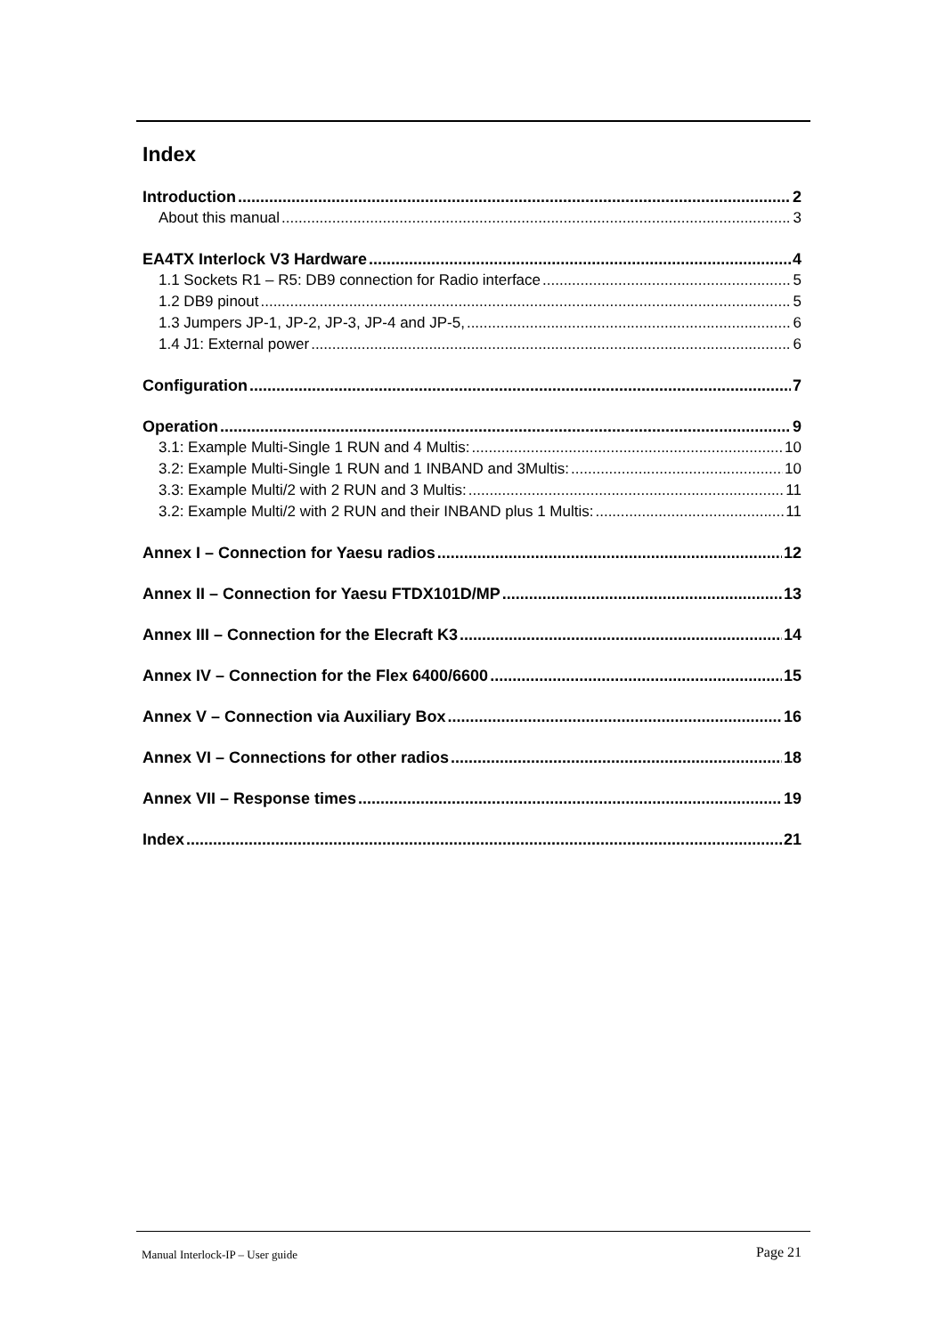Index
Introduction 2
About this manual 3
EA4TX Interlock V3 Hardware 4
1.1 Sockets R1 – R5: DB9 connection for Radio interface 5
1.2 DB9 pinout 5
1.3 Jumpers JP-1, JP-2, JP-3, JP-4 and JP-5, 6
1.4 J1: External power 6
Configuration 7
Operation 9
3.1: Example Multi-Single 1 RUN and 4 Multis: 10
3.2: Example Multi-Single 1 RUN and 1 INBAND and 3Multis: 10
3.3: Example Multi/2 with 2 RUN and 3 Multis: 11
3.2: Example Multi/2 with 2 RUN and their INBAND plus 1 Multis: 11
Annex I – Connection for Yaesu radios 12
Annex II – Connection for Yaesu FTDX101D/MP 13
Annex III – Connection for the Elecraft K3 14
Annex IV – Connection for the Flex 6400/6600 15
Annex V – Connection via Auxiliary Box 16
Annex VI – Connections for other radios 18
Annex VII – Response times 19
Index 21
Manual Interlock-IP – User guide Page 21